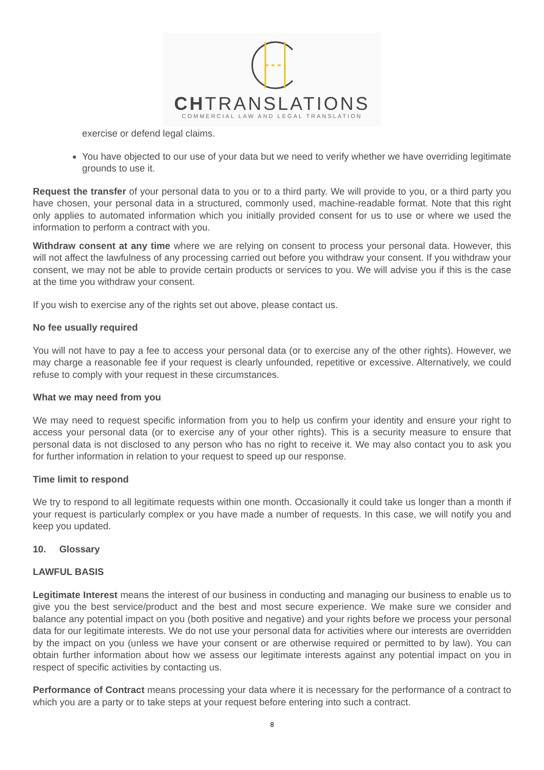CHTRANSLATIONS
COMMERCIAL LAW AND LEGAL TRANSLATION
exercise or defend legal claims.
You have objected to our use of your data but we need to verify whether we have overriding legitimate grounds to use it.
Request the transfer of your personal data to you or to a third party. We will provide to you, or a third party you have chosen, your personal data in a structured, commonly used, machine-readable format. Note that this right only applies to automated information which you initially provided consent for us to use or where we used the information to perform a contract with you.
Withdraw consent at any time where we are relying on consent to process your personal data. However, this will not affect the lawfulness of any processing carried out before you withdraw your consent. If you withdraw your consent, we may not be able to provide certain products or services to you. We will advise you if this is the case at the time you withdraw your consent.
If you wish to exercise any of the rights set out above, please contact us.
No fee usually required
You will not have to pay a fee to access your personal data (or to exercise any of the other rights). However, we may charge a reasonable fee if your request is clearly unfounded, repetitive or excessive. Alternatively, we could refuse to comply with your request in these circumstances.
What we may need from you
We may need to request specific information from you to help us confirm your identity and ensure your right to access your personal data (or to exercise any of your other rights). This is a security measure to ensure that personal data is not disclosed to any person who has no right to receive it. We may also contact you to ask you for further information in relation to your request to speed up our response.
Time limit to respond
We try to respond to all legitimate requests within one month. Occasionally it could take us longer than a month if your request is particularly complex or you have made a number of requests. In this case, we will notify you and keep you updated.
10. Glossary
LAWFUL BASIS
Legitimate Interest means the interest of our business in conducting and managing our business to enable us to give you the best service/product and the best and most secure experience. We make sure we consider and balance any potential impact on you (both positive and negative) and your rights before we process your personal data for our legitimate interests. We do not use your personal data for activities where our interests are overridden by the impact on you (unless we have your consent or are otherwise required or permitted to by law). You can obtain further information about how we assess our legitimate interests against any potential impact on you in respect of specific activities by contacting us.
Performance of Contract means processing your data where it is necessary for the performance of a contract to which you are a party or to take steps at your request before entering into such a contract.
8